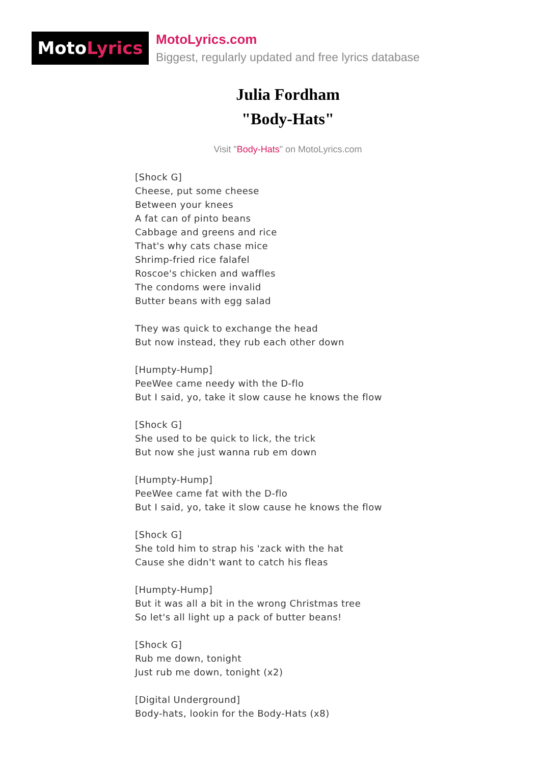MotoLyrics
MotoLyrics.com
Biggest, regularly updated and free lyrics database
Julia Fordham
"Body-Hats"
Visit "Body-Hats" on MotoLyrics.com
[Shock G]
Cheese, put some cheese
Between your knees
A fat can of pinto beans
Cabbage and greens and rice
That's why cats chase mice
Shrimp-fried rice falafel
Roscoe's chicken and waffles
The condoms were invalid
Butter beans with egg salad
They was quick to exchange the head
But now instead, they rub each other down
[Humpty-Hump]
PeeWee came needy with the D-flo
But I said, yo, take it slow cause he knows the flow
[Shock G]
She used to be quick to lick, the trick
But now she just wanna rub em down
[Humpty-Hump]
PeeWee came fat with the D-flo
But I said, yo, take it slow cause he knows the flow
[Shock G]
She told him to strap his 'zack with the hat
Cause she didn't want to catch his fleas
[Humpty-Hump]
But it was all a bit in the wrong Christmas tree
So let's all light up a pack of butter beans!
[Shock G]
Rub me down, tonight
Just rub me down, tonight (x2)
[Digital Underground]
Body-hats, lookin for the Body-Hats (x8)